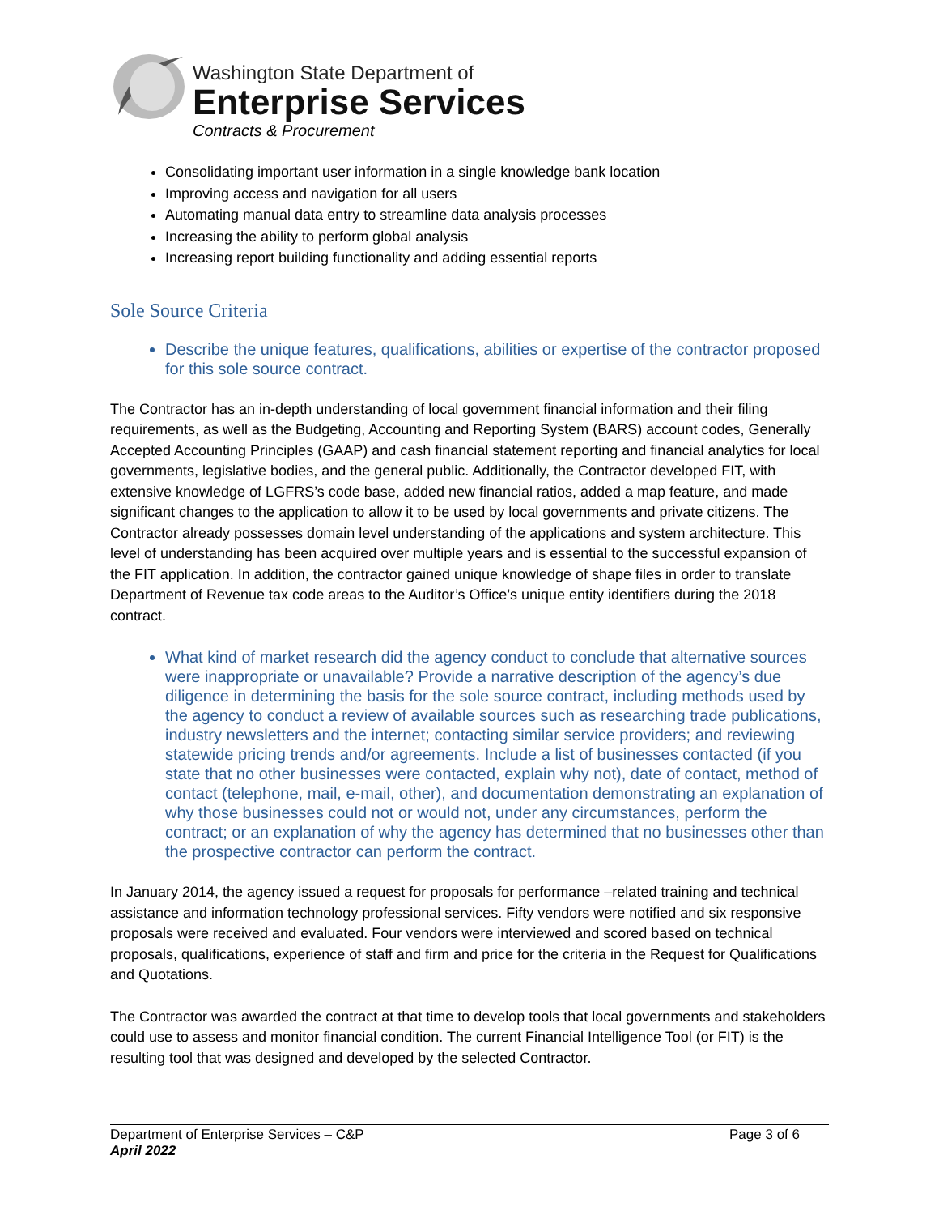Washington State Department of
Enterprise Services
Contracts & Procurement
Consolidating important user information in a single knowledge bank location
Improving access and navigation for all users
Automating manual data entry to streamline data analysis processes
Increasing the ability to perform global analysis
Increasing report building functionality and adding essential reports
Sole Source Criteria
Describe the unique features, qualifications, abilities or expertise of the contractor proposed for this sole source contract.
The Contractor has an in-depth understanding of local government financial information and their filing requirements, as well as the Budgeting, Accounting and Reporting System (BARS) account codes, Generally Accepted Accounting Principles (GAAP) and cash financial statement reporting and financial analytics for local governments, legislative bodies, and the general public. Additionally, the Contractor developed FIT, with extensive knowledge of LGFRS’s code base, added new financial ratios, added a map feature, and made significant changes to the application to allow it to be used by local governments and private citizens. The Contractor already possesses domain level understanding of the applications and system architecture. This level of understanding has been acquired over multiple years and is essential to the successful expansion of the FIT application. In addition, the contractor gained unique knowledge of shape files in order to translate Department of Revenue tax code areas to the Auditor’s Office’s unique entity identifiers during the 2018 contract.
What kind of market research did the agency conduct to conclude that alternative sources were inappropriate or unavailable? Provide a narrative description of the agency’s due diligence in determining the basis for the sole source contract, including methods used by the agency to conduct a review of available sources such as researching trade publications, industry newsletters and the internet; contacting similar service providers; and reviewing statewide pricing trends and/or agreements. Include a list of businesses contacted (if you state that no other businesses were contacted, explain why not), date of contact, method of contact (telephone, mail, e-mail, other), and documentation demonstrating an explanation of why those businesses could not or would not, under any circumstances, perform the contract; or an explanation of why the agency has determined that no businesses other than the prospective contractor can perform the contract.
In January 2014, the agency issued a request for proposals for performance –related training and technical assistance and information technology professional services. Fifty vendors were notified and six responsive proposals were received and evaluated. Four vendors were interviewed and scored based on technical proposals, qualifications, experience of staff and firm and price for the criteria in the Request for Qualifications and Quotations.
The Contractor was awarded the contract at that time to develop tools that local governments and stakeholders could use to assess and monitor financial condition. The current Financial Intelligence Tool (or FIT) is the resulting tool that was designed and developed by the selected Contractor.
Department of Enterprise Services – C&P
April 2022
Page 3 of 6